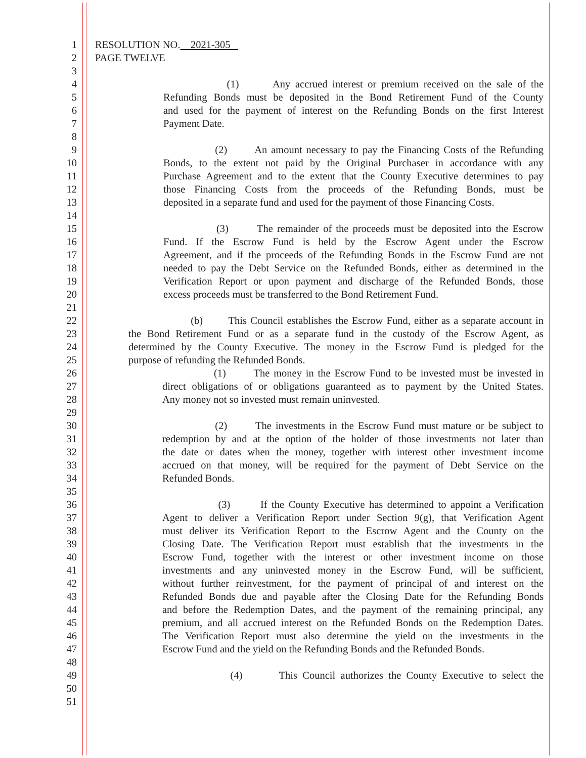1 RESOLUTION NO. 2021-305
2 PAGE TWELVE
3
4 (1) Any accrued interest or premium received on the sale of the
5 Refunding Bonds must be deposited in the Bond Retirement Fund of the County
6 and used for the payment of interest on the Refunding Bonds on the first Interest
7 Payment Date.
8
9 (2) An amount necessary to pay the Financing Costs of the Refunding
10 Bonds, to the extent not paid by the Original Purchaser in accordance with any
11 Purchase Agreement and to the extent that the County Executive determines to pay
12 those Financing Costs from the proceeds of the Refunding Bonds, must be
13 deposited in a separate fund and used for the payment of those Financing Costs.
14
15 (3) The remainder of the proceeds must be deposited into the Escrow
16 Fund. If the Escrow Fund is held by the Escrow Agent under the Escrow
17 Agreement, and if the proceeds of the Refunding Bonds in the Escrow Fund are not
18 needed to pay the Debt Service on the Refunded Bonds, either as determined in the
19 Verification Report or upon payment and discharge of the Refunded Bonds, those
20 excess proceeds must be transferred to the Bond Retirement Fund.
21
22 (b) This Council establishes the Escrow Fund, either as a separate account in
23 the Bond Retirement Fund or as a separate fund in the custody of the Escrow Agent, as
24 determined by the County Executive. The money in the Escrow Fund is pledged for the
25 purpose of refunding the Refunded Bonds.
26 (1) The money in the Escrow Fund to be invested must be invested in
27 direct obligations of or obligations guaranteed as to payment by the United States.
28 Any money not so invested must remain uninvested.
29
30 (2) The investments in the Escrow Fund must mature or be subject to
31 redemption by and at the option of the holder of those investments not later than
32 the date or dates when the money, together with interest other investment income
33 accrued on that money, will be required for the payment of Debt Service on the
34 Refunded Bonds.
35
36 (3) If the County Executive has determined to appoint a Verification
37 Agent to deliver a Verification Report under Section 9(g), that Verification Agent
38 must deliver its Verification Report to the Escrow Agent and the County on the
39 Closing Date. The Verification Report must establish that the investments in the
40 Escrow Fund, together with the interest or other investment income on those
41 investments and any uninvested money in the Escrow Fund, will be sufficient,
42 without further reinvestment, for the payment of principal of and interest on the
43 Refunded Bonds due and payable after the Closing Date for the Refunding Bonds
44 and before the Redemption Dates, and the payment of the remaining principal, any
45 premium, and all accrued interest on the Refunded Bonds on the Redemption Dates.
46 The Verification Report must also determine the yield on the investments in the
47 Escrow Fund and the yield on the Refunding Bonds and the Refunded Bonds.
48
49 (4) This Council authorizes the County Executive to select the
50
51